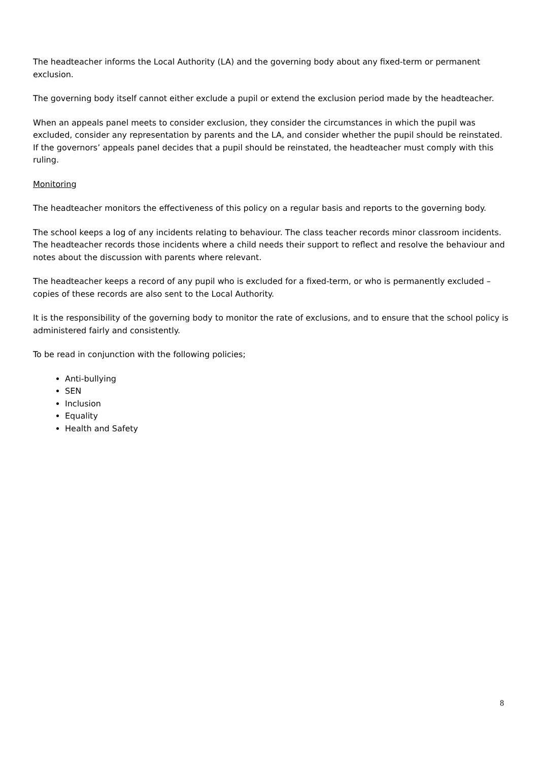The headteacher informs the Local Authority (LA) and the governing body about any fixed-term or permanent exclusion.
The governing body itself cannot either exclude a pupil or extend the exclusion period made by the headteacher.
When an appeals panel meets to consider exclusion, they consider the circumstances in which the pupil was excluded, consider any representation by parents and the LA, and consider whether the pupil should be reinstated. If the governors’ appeals panel decides that a pupil should be reinstated, the headteacher must comply with this ruling.
Monitoring
The headteacher monitors the effectiveness of this policy on a regular basis and reports to the governing body.
The school keeps a log of any incidents relating to behaviour. The class teacher records minor classroom incidents. The headteacher records those incidents where a child needs their support to reflect and resolve the behaviour and notes about the discussion with parents where relevant.
The headteacher keeps a record of any pupil who is excluded for a fixed-term, or who is permanently excluded – copies of these records are also sent to the Local Authority.
It is the responsibility of the governing body to monitor the rate of exclusions, and to ensure that the school policy is administered fairly and consistently.
To be read in conjunction with the following policies;
Anti-bullying
SEN
Inclusion
Equality
Health and Safety
8